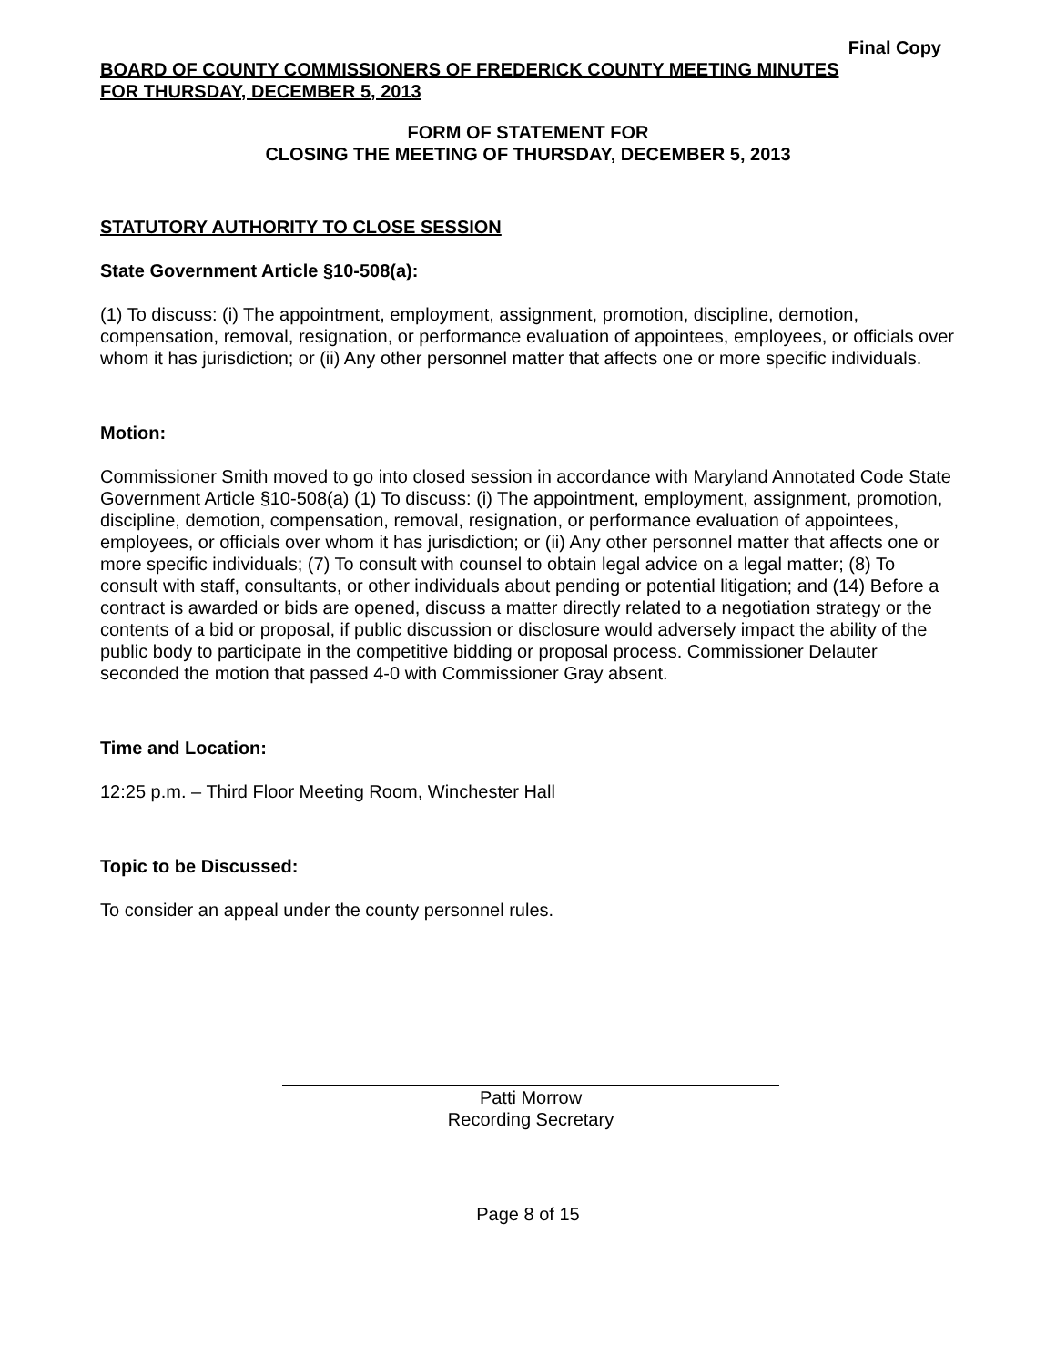Final Copy
BOARD OF COUNTY COMMISSIONERS OF FREDERICK COUNTY MEETING MINUTES
FOR THURSDAY, DECEMBER 5, 2013
FORM OF STATEMENT FOR
CLOSING THE MEETING OF THURSDAY, DECEMBER 5, 2013
STATUTORY AUTHORITY TO CLOSE SESSION
State Government Article §10-508(a):
(1) To discuss: (i) The appointment, employment, assignment, promotion, discipline, demotion, compensation, removal, resignation, or performance evaluation of appointees, employees, or officials over whom it has jurisdiction; or (ii) Any other personnel matter that affects one or more specific individuals.
Motion:
Commissioner Smith moved to go into closed session in accordance with Maryland Annotated Code State Government Article §10-508(a) (1) To discuss: (i) The appointment, employment, assignment, promotion, discipline, demotion, compensation, removal, resignation, or performance evaluation of appointees, employees, or officials over whom it has jurisdiction; or (ii) Any other personnel matter that affects one or more specific individuals; (7) To consult with counsel to obtain legal advice on a legal matter; (8) To consult with staff, consultants, or other individuals about pending or potential litigation; and (14) Before a contract is awarded or bids are opened, discuss a matter directly related to a negotiation strategy or the contents of a bid or proposal, if public discussion or disclosure would adversely impact the ability of the public body to participate in the competitive bidding or proposal process. Commissioner Delauter seconded the motion that passed 4-0 with Commissioner Gray absent.
Time and Location:
12:25 p.m. – Third Floor Meeting Room, Winchester Hall
Topic to be Discussed:
To consider an appeal under the county personnel rules.
Patti Morrow
Recording Secretary
Page 8 of 15